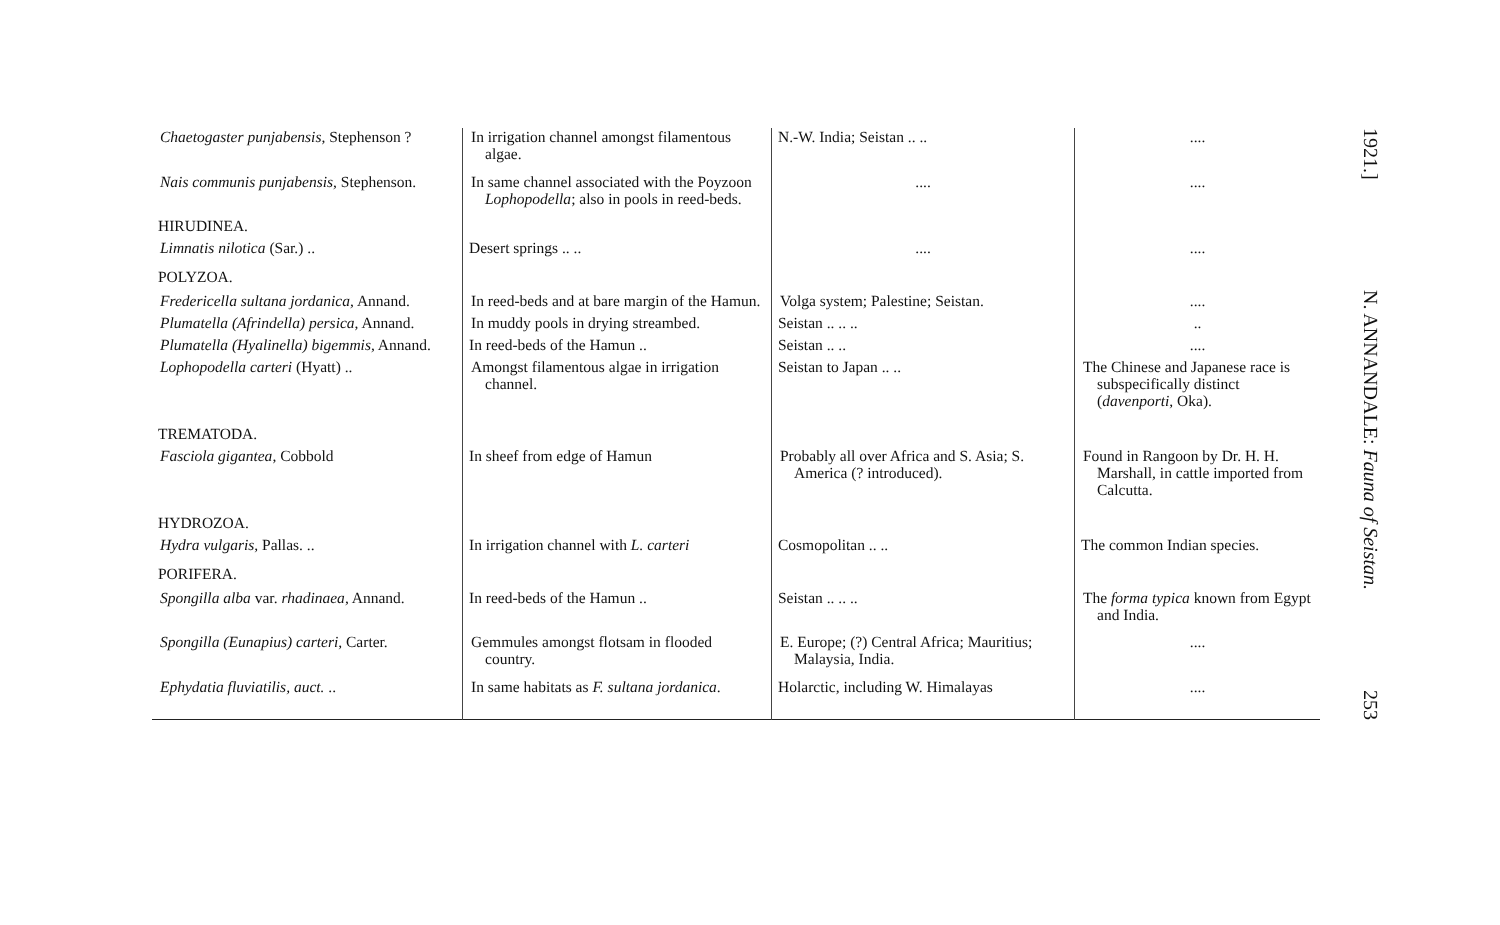| Chaetogaster punjabensis , Stephenson ? | In irrigation channel amongst filamentous algae. | N.-W. India; Seistan .. .. | .... |
| Nais communis punjabensis , Stephenson. | In same channel associated with the Poyzoon Lophopodella ; also in pools in reed-beds. | .... | .... |
| HIRUDINEA. | | | |
| Limnatis nilotica (Sar.) .. | Desert springs .. .. | .... | .... |
| POLYZOA. | | | |
| Fredericella sultana jordanica , Annand. | In reed-beds and at bare margin of the Hamun. | Volga system; Palestine; Seistan. | .... |
| Plumatella (Afrindella) persica , Annand. | In muddy pools in drying streambed. | Seistan .. .. .. | .. |
| Plumatella (Hyalinella) bigemmis , Annand. | In reed-beds of the Hamun .. | Seistan .. .. | .... |
| Lophopodella carteri (Hyatt) .. | Amongst filamentous algae in irrigation channel. | Seistan to Japan .. .. | The Chinese and Japanese race is subspecifically distinct ( davenporti , Oka). |
| TREMATODA. | | | |
| Fasciola gigantea , Cobbold | In sheef from edge of Hamun | Probably all over Africa and S. Asia; S. America (? introduced). | Found in Rangoon by Dr. H. H. Marshall, in cattle imported from Calcutta. |
| HYDROZOA. | | | |
| Hydra vulgaris , Pallas. .. | In irrigation channel with L. carteri | Cosmopolitan .. .. | The common Indian species. |
| PORIFERA. | | | |
| Spongilla alba var. rhadinaea , Annand. | In reed-beds of the Hamun .. | Seistan .. .. .. | The forma typica known from Egypt and India. |
| Spongilla (Eunapius) carteri , Carter. | Gemmules amongst flotsam in flooded country. | E. Europe; (?) Central Africa; Mauritius; Malaysia, India. | .... |
| Ephydatia fluviatilis, auct. .. | In same habitats as F. sultana jordanica . | Holarctic, including W. Himalayas | .... |
1921.]
N. ANNANDALE: Fauna of Seistan.
253